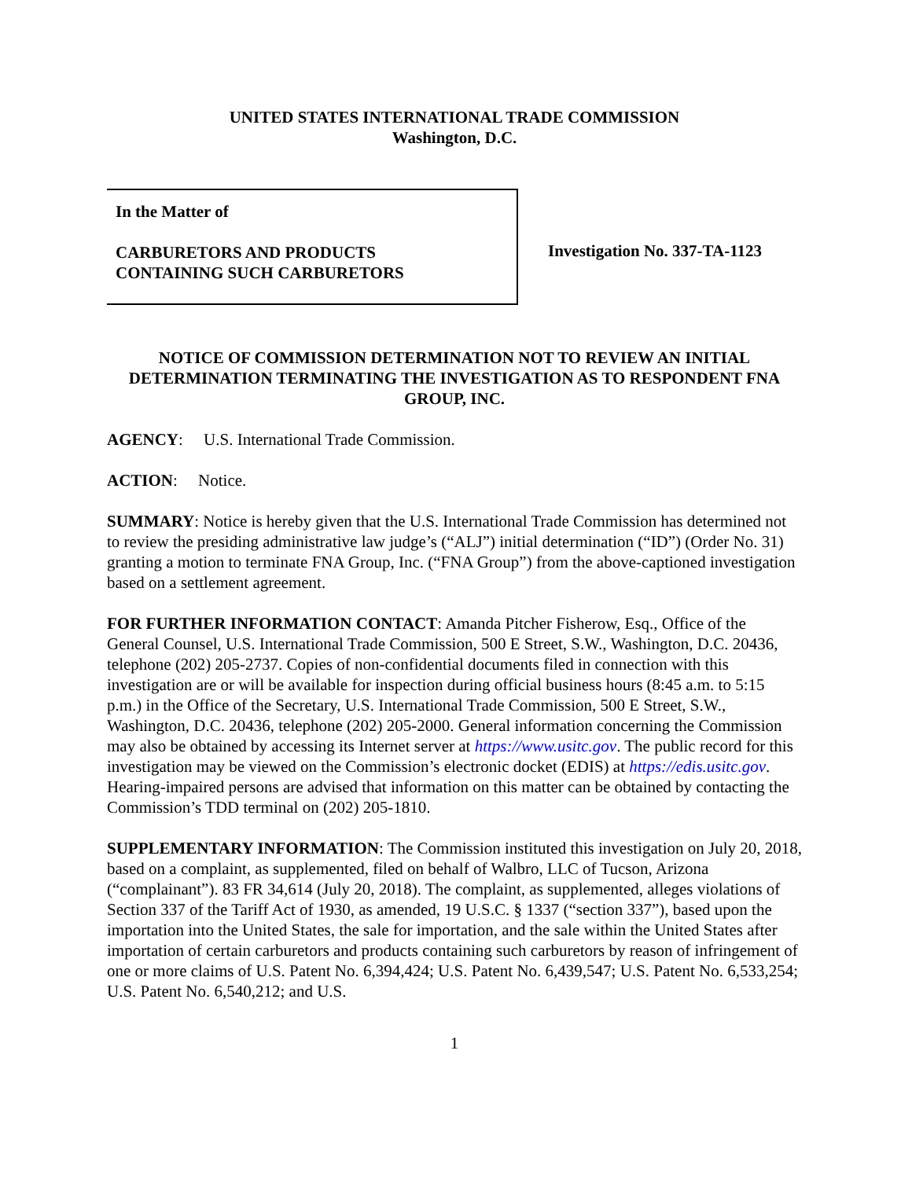UNITED STATES INTERNATIONAL TRADE COMMISSION
Washington, D.C.
In the Matter of
CARBURETORS AND PRODUCTS
CONTAINING SUCH CARBURETORS
Investigation No. 337-TA-1123
NOTICE OF COMMISSION DETERMINATION NOT TO REVIEW AN INITIAL DETERMINATION TERMINATING THE INVESTIGATION AS TO RESPONDENT FNA GROUP, INC.
AGENCY: U.S. International Trade Commission.
ACTION: Notice.
SUMMARY: Notice is hereby given that the U.S. International Trade Commission has determined not to review the presiding administrative law judge’s (“ALJ”) initial determination (“ID”) (Order No. 31) granting a motion to terminate FNA Group, Inc. (“FNA Group”) from the above-captioned investigation based on a settlement agreement.
FOR FURTHER INFORMATION CONTACT: Amanda Pitcher Fisherow, Esq., Office of the General Counsel, U.S. International Trade Commission, 500 E Street, S.W., Washington, D.C. 20436, telephone (202) 205-2737. Copies of non-confidential documents filed in connection with this investigation are or will be available for inspection during official business hours (8:45 a.m. to 5:15 p.m.) in the Office of the Secretary, U.S. International Trade Commission, 500 E Street, S.W., Washington, D.C. 20436, telephone (202) 205-2000. General information concerning the Commission may also be obtained by accessing its Internet server at https://www.usitc.gov. The public record for this investigation may be viewed on the Commission’s electronic docket (EDIS) at https://edis.usitc.gov. Hearing-impaired persons are advised that information on this matter can be obtained by contacting the Commission’s TDD terminal on (202) 205-1810.
SUPPLEMENTARY INFORMATION: The Commission instituted this investigation on July 20, 2018, based on a complaint, as supplemented, filed on behalf of Walbro, LLC of Tucson, Arizona (“complainant”). 83 FR 34,614 (July 20, 2018). The complaint, as supplemented, alleges violations of Section 337 of the Tariff Act of 1930, as amended, 19 U.S.C. § 1337 (“section 337”), based upon the importation into the United States, the sale for importation, and the sale within the United States after importation of certain carburetors and products containing such carburetors by reason of infringement of one or more claims of U.S. Patent No. 6,394,424; U.S. Patent No. 6,439,547; U.S. Patent No. 6,533,254; U.S. Patent No. 6,540,212; and U.S.
1